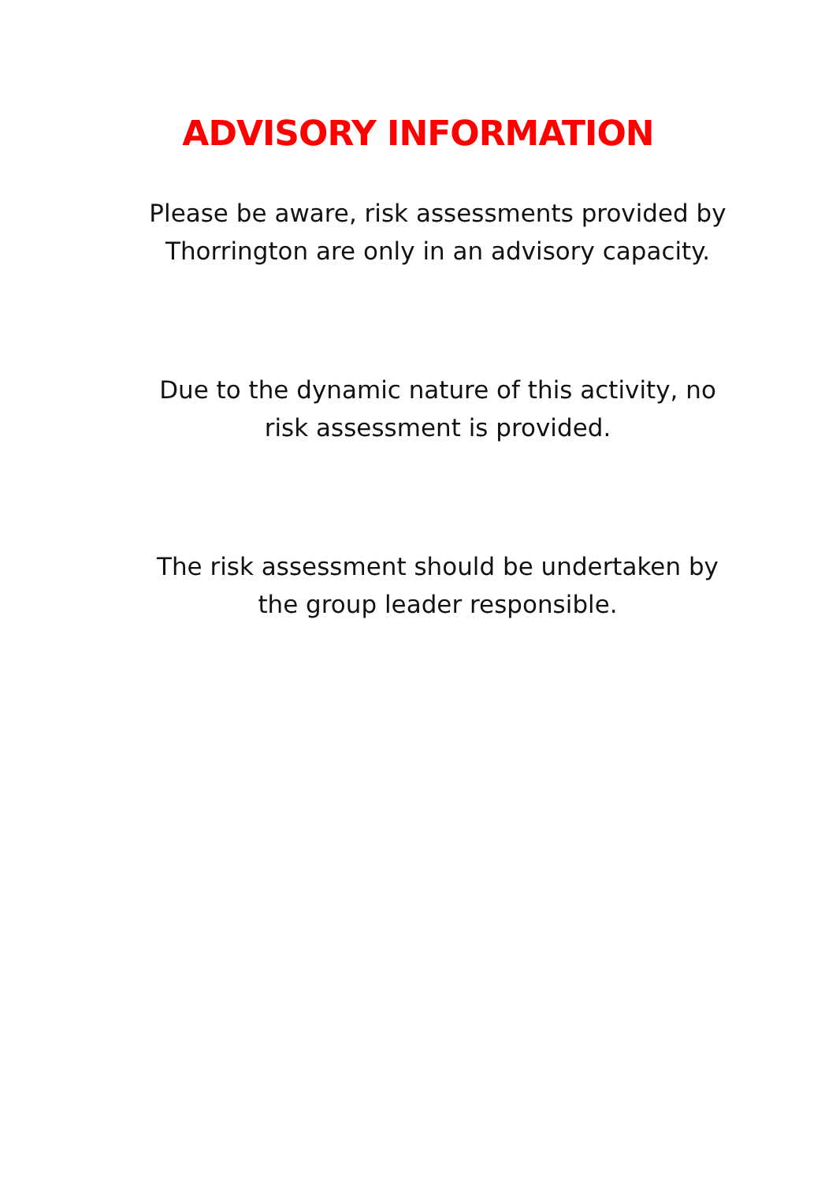ADVISORY INFORMATION
Please be aware, risk assessments provided by
Thorrington are only in an advisory capacity.
Due to the dynamic nature of this activity, no
risk assessment is provided.
The risk assessment should be undertaken by
the group leader responsible.